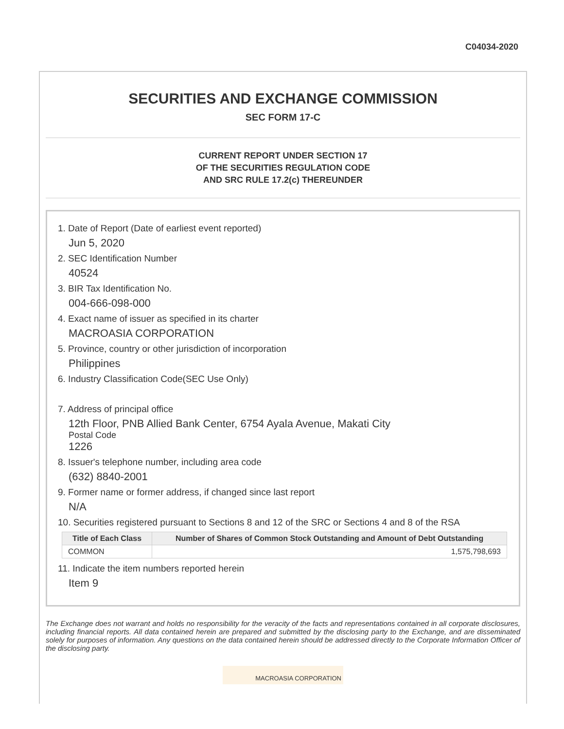C04034-2020
SECURITIES AND EXCHANGE COMMISSION
SEC FORM 17-C
CURRENT REPORT UNDER SECTION 17
OF THE SECURITIES REGULATION CODE
AND SRC RULE 17.2(c) THEREUNDER
1. Date of Report (Date of earliest event reported)
Jun 5, 2020
2. SEC Identification Number
40524
3. BIR Tax Identification No.
004-666-098-000
4. Exact name of issuer as specified in its charter
MACROASIA CORPORATION
5. Province, country or other jurisdiction of incorporation
Philippines
6. Industry Classification Code(SEC Use Only)
7. Address of principal office
12th Floor, PNB Allied Bank Center, 6754 Ayala Avenue, Makati City
Postal Code
1226
8. Issuer's telephone number, including area code
(632) 8840-2001
9. Former name or former address, if changed since last report
N/A
10. Securities registered pursuant to Sections 8 and 12 of the SRC or Sections 4 and 8 of the RSA
| Title of Each Class | Number of Shares of Common Stock Outstanding and Amount of Debt Outstanding |
| --- | --- |
| COMMON | 1,575,798,693 |
11. Indicate the item numbers reported herein
Item 9
The Exchange does not warrant and holds no responsibility for the veracity of the facts and representations contained in all corporate disclosures, including financial reports. All data contained herein are prepared and submitted by the disclosing party to the Exchange, and are disseminated solely for purposes of information. Any questions on the data contained herein should be addressed directly to the Corporate Information Officer of the disclosing party.
MACROASIA CORPORATION